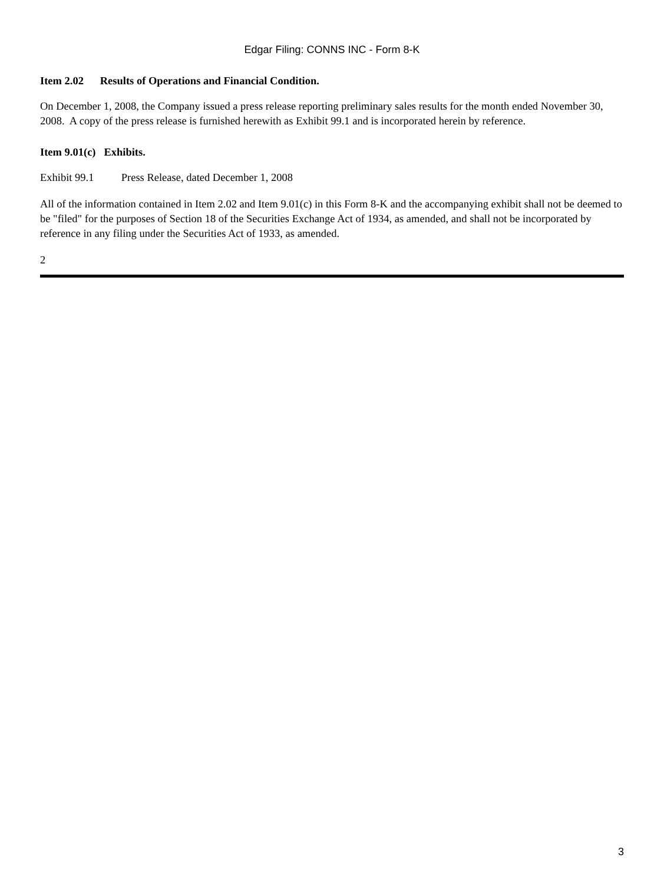Edgar Filing: CONNS INC - Form 8-K
Item 2.02 Results of Operations and Financial Condition.
On December 1, 2008, the Company issued a press release reporting preliminary sales results for the month ended November 30, 2008. A copy of the press release is furnished herewith as Exhibit 99.1 and is incorporated herein by reference.
Item 9.01(c) Exhibits.
Exhibit 99.1 Press Release, dated December 1, 2008
All of the information contained in Item 2.02 and Item 9.01(c) in this Form 8-K and the accompanying exhibit shall not be deemed to be "filed" for the purposes of Section 18 of the Securities Exchange Act of 1934, as amended, and shall not be incorporated by reference in any filing under the Securities Act of 1933, as amended.
2
3